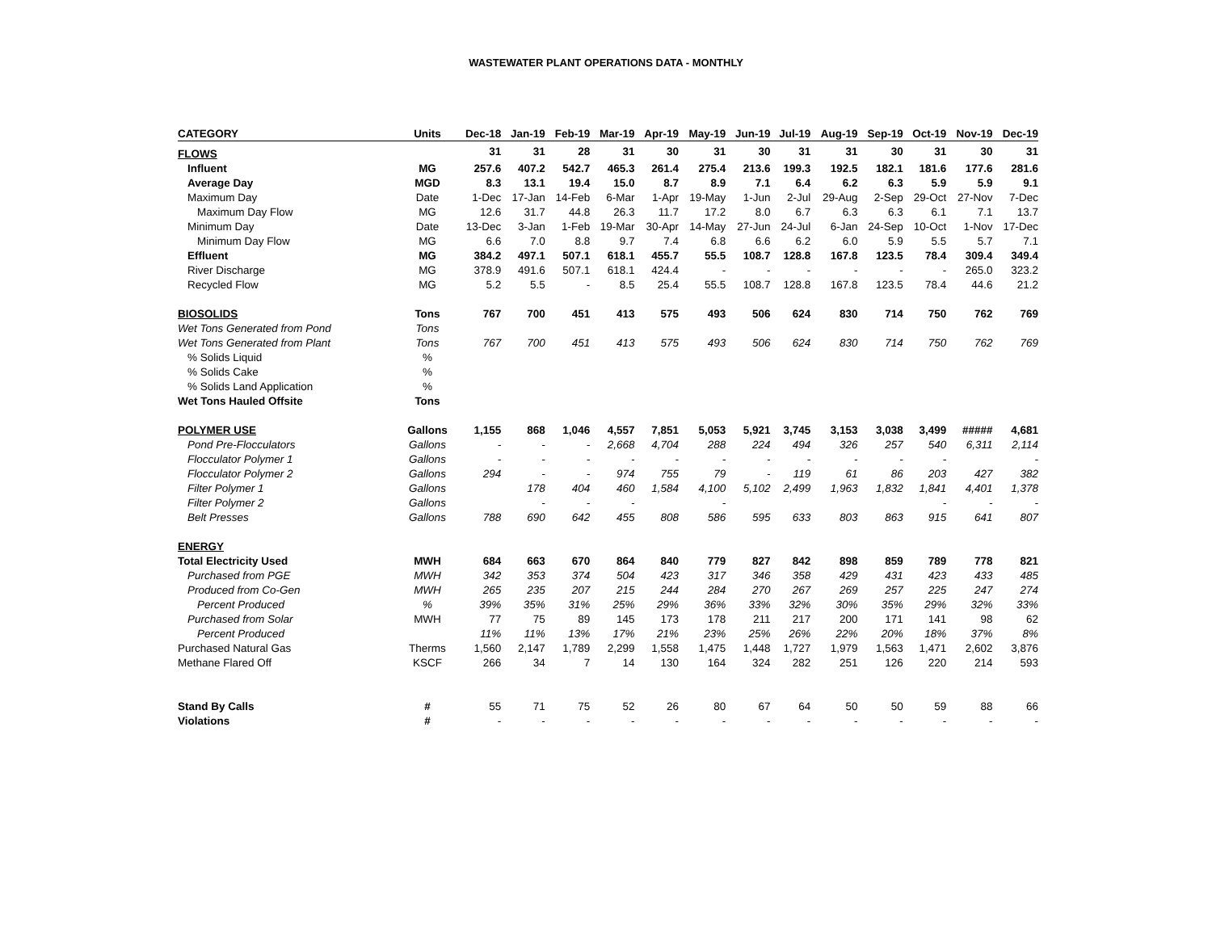WASTEWATER PLANT OPERATIONS DATA - MONTHLY
| CATEGORY | Units | Dec-18 | Jan-19 | Feb-19 | Mar-19 | Apr-19 | May-19 | Jun-19 | Jul-19 | Aug-19 | Sep-19 | Oct-19 | Nov-19 | Dec-19 |
| --- | --- | --- | --- | --- | --- | --- | --- | --- | --- | --- | --- | --- | --- | --- |
| FLOWS | | 31 | 31 | 28 | 31 | 30 | 31 | 30 | 31 | 31 | 30 | 31 | 30 | 31 |
| Influent | MG | 257.6 | 407.2 | 542.7 | 465.3 | 261.4 | 275.4 | 213.6 | 199.3 | 192.5 | 182.1 | 181.6 | 177.6 | 281.6 |
| Average Day | MGD | 8.3 | 13.1 | 19.4 | 15.0 | 8.7 | 8.9 | 7.1 | 6.4 | 6.2 | 6.3 | 5.9 | 5.9 | 9.1 |
| Maximum Day | Date | 1-Dec | 17-Jan | 14-Feb | 6-Mar | 1-Apr | 19-May | 1-Jun | 2-Jul | 29-Aug | 2-Sep | 29-Oct | 27-Nov | 7-Dec |
| Maximum Day Flow | MG | 12.6 | 31.7 | 44.8 | 26.3 | 11.7 | 17.2 | 8.0 | 6.7 | 6.3 | 6.3 | 6.1 | 7.1 | 13.7 |
| Minimum Day | Date | 13-Dec | 3-Jan | 1-Feb | 19-Mar | 30-Apr | 14-May | 27-Jun | 24-Jul | 6-Jan | 24-Sep | 10-Oct | 1-Nov | 17-Dec |
| Minimum Day Flow | MG | 6.6 | 7.0 | 8.8 | 9.7 | 7.4 | 6.8 | 6.6 | 6.2 | 6.0 | 5.9 | 5.5 | 5.7 | 7.1 |
| Effluent | MG | 384.2 | 497.1 | 507.1 | 618.1 | 455.7 | 55.5 | 108.7 | 128.8 | 167.8 | 123.5 | 78.4 | 309.4 | 349.4 |
| River Discharge | MG | 378.9 | 491.6 | 507.1 | 618.1 | 424.4 | - | - | - | - | - | - | 265.0 | 323.2 |
| Recycled Flow | MG | 5.2 | 5.5 | - | 8.5 | 25.4 | 55.5 | 108.7 | 128.8 | 167.8 | 123.5 | 78.4 | 44.6 | 21.2 |
| BIOSOLIDS | Tons | 767 | 700 | 451 | 413 | 575 | 493 | 506 | 624 | 830 | 714 | 750 | 762 | 769 |
| Wet Tons Generated from Pond | Tons | | | | | | | | | | | | | |
| Wet Tons Generated from Plant | Tons | 767 | 700 | 451 | 413 | 575 | 493 | 506 | 624 | 830 | 714 | 750 | 762 | 769 |
| % Solids Liquid | % | | | | | | | | | | | | | |
| % Solids Cake | % | | | | | | | | | | | | | |
| % Solids Land Application | % | | | | | | | | | | | | | |
| Wet Tons Hauled Offsite | Tons | | | | | | | | | | | | | |
| POLYMER USE | Gallons | 1,155 | 868 | 1,046 | 4,557 | 7,851 | 5,053 | 5,921 | 3,745 | 3,153 | 3,038 | 3,499 | ##### | 4,681 |
| Pond Pre-Flocculators | Gallons | - | - | - | 2,668 | 4,704 | 288 | 224 | 494 | 326 | 257 | 540 | 6,311 | 2,114 |
| Flocculator Polymer 1 | Gallons | - | - | - | - | - | - | - | - | - | - | - | | - |
| Flocculator Polymer 2 | Gallons | 294 | - | - | 974 | 755 | 79 | - | 119 | 61 | 86 | 203 | 427 | 382 |
| Filter Polymer 1 | Gallons | | 178 | 404 | 460 | 1,584 | 4,100 | 5,102 | 2,499 | 1,963 | 1,832 | 1,841 | 4,401 | 1,378 |
| Filter Polymer 2 | Gallons | | - | - | - | | - | | | | | - | - | - |
| Belt Presses | Gallons | 788 | 690 | 642 | 455 | 808 | 586 | 595 | 633 | 803 | 863 | 915 | 641 | 807 |
| ENERGY | | | | | | | | | | | | | | |
| Total Electricity Used | MWH | 684 | 663 | 670 | 864 | 840 | 779 | 827 | 842 | 898 | 859 | 789 | 778 | 821 |
| Purchased from PGE | MWH | 342 | 353 | 374 | 504 | 423 | 317 | 346 | 358 | 429 | 431 | 423 | 433 | 485 |
| Produced from Co-Gen | MWH | 265 | 235 | 207 | 215 | 244 | 284 | 270 | 267 | 269 | 257 | 225 | 247 | 274 |
| Percent Produced | % | 39% | 35% | 31% | 25% | 29% | 36% | 33% | 32% | 30% | 35% | 29% | 32% | 33% |
| Purchased from Solar | MWH | 77 | 75 | 89 | 145 | 173 | 178 | 211 | 217 | 200 | 171 | 141 | 98 | 62 |
| Percent Produced | | 11% | 11% | 13% | 17% | 21% | 23% | 25% | 26% | 22% | 20% | 18% | 37% | 8% |
| Purchased Natural Gas | Therms | 1,560 | 2,147 | 1,789 | 2,299 | 1,558 | 1,475 | 1,448 | 1,727 | 1,979 | 1,563 | 1,471 | 2,602 | 3,876 |
| Methane Flared Off | KSCF | 266 | 34 | 7 | 14 | 130 | 164 | 324 | 282 | 251 | 126 | 220 | 214 | 593 |
| Stand By Calls | # | 55 | 71 | 75 | 52 | 26 | 80 | 67 | 64 | 50 | 50 | 59 | 88 | 66 |
| Violations | # | - | - | - | - | - | - | - | - | - | - | - | - | - |